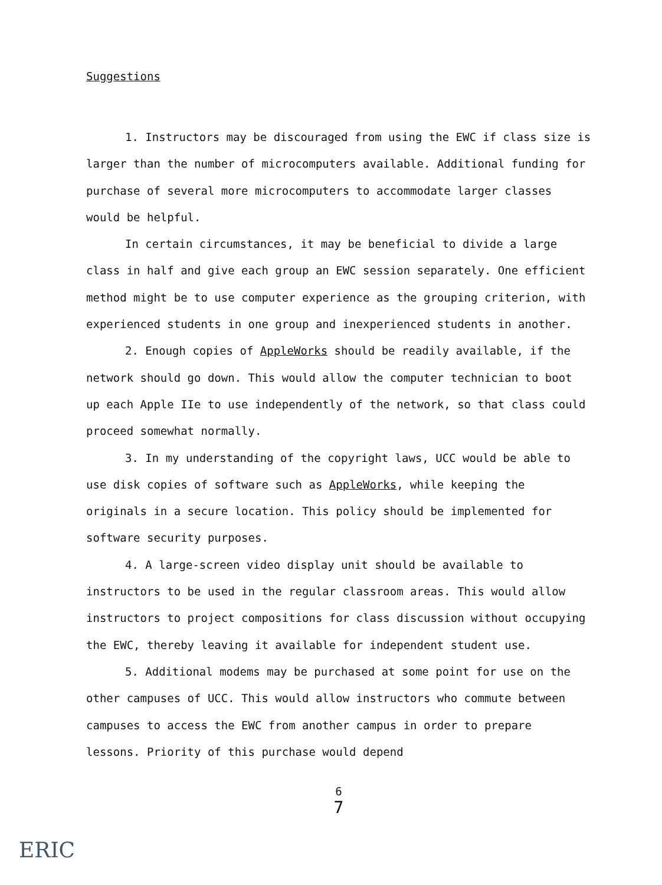Suggestions
1. Instructors may be discouraged from using the EWC if class size is larger than the number of microcomputers available. Additional funding for purchase of several more microcomputers to accommodate larger classes would be helpful.
In certain circumstances, it may be beneficial to divide a large class in half and give each group an EWC session separately. One efficient method might be to use computer experience as the grouping criterion, with experienced students in one group and inexperienced students in another.
2. Enough copies of AppleWorks should be readily available, if the network should go down. This would allow the computer technician to boot up each Apple IIe to use independently of the network, so that class could proceed somewhat normally.
3. In my understanding of the copyright laws, UCC would be able to use disk copies of software such as AppleWorks, while keeping the originals in a secure location. This policy should be implemented for software security purposes.
4. A large-screen video display unit should be available to instructors to be used in the regular classroom areas. This would allow instructors to project compositions for class discussion without occupying the EWC, thereby leaving it available for independent student use.
5. Additional modems may be purchased at some point for use on the other campuses of UCC. This would allow instructors who commute between campuses to access the EWC from another campus in order to prepare lessons. Priority of this purchase would depend
6
7
ERIC